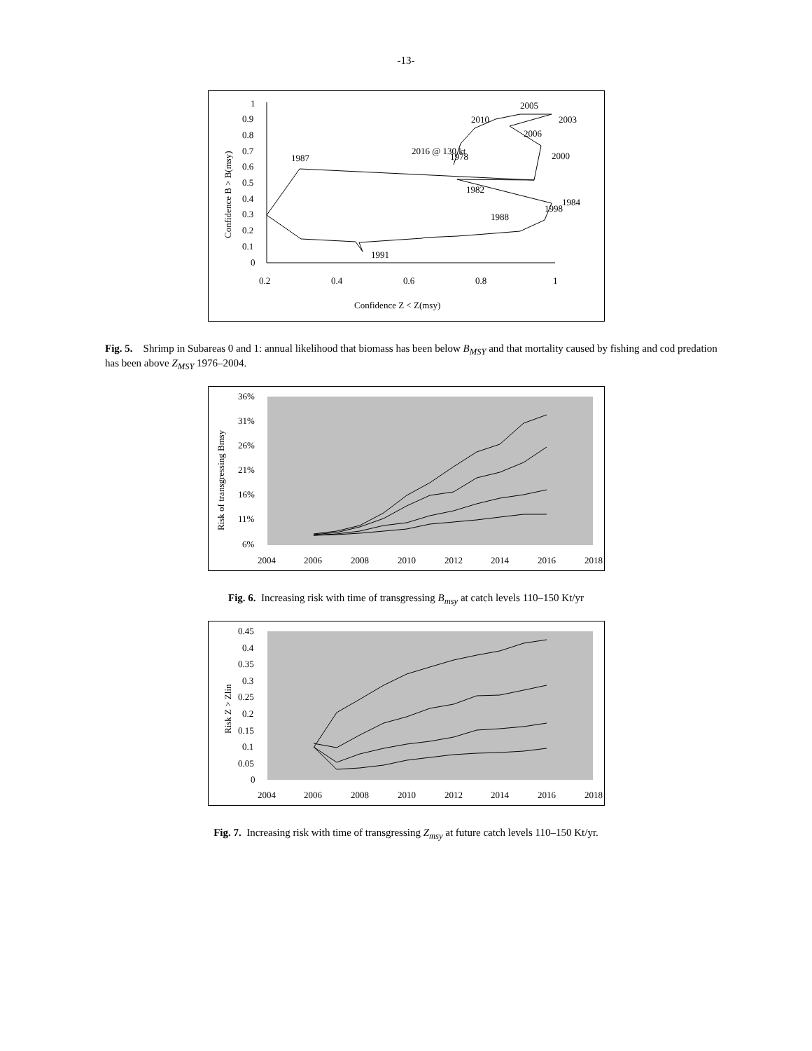-13-
1
0.9
0.8
0.7
0.6
0.5
0.4
0.3
0.2
0.1
0
0.2
0.4
0.6
0.8
1
Confidence Z < Z(msy)
Confidence B > B(msy)
2005
2003
2010
2006
2016 @ 130 kt
1978
2000
1987
1982
1984
1998
1988
1991
Fig. 5. Shrimp in Subareas 0 and 1: annual likelihood that biomass has been below B<sub>MSY</sub> and that mortality caused by fishing and cod predation has been above Z<sub>MSY</sub> 1976–2004.
36%
31%
26%
21%
16%
11%
6%
2004
2006
2008
2010
2012
2014
2016
2018
Risk of transgressing Bmsy
Fig. 6. Increasing risk with time of transgressing B<sub>msy</sub> at catch levels 110–150 Kt/yr
0.45
0.4
0.35
0.3
0.25
0.2
0.15
0.1
0.05
0
2004
2006
2008
2010
2012
2014
2016
2018
Risk Z > Zlin
Fig. 7. Increasing risk with time of transgressing Z<sub>msy</sub> at future catch levels 110–150 Kt/yr.